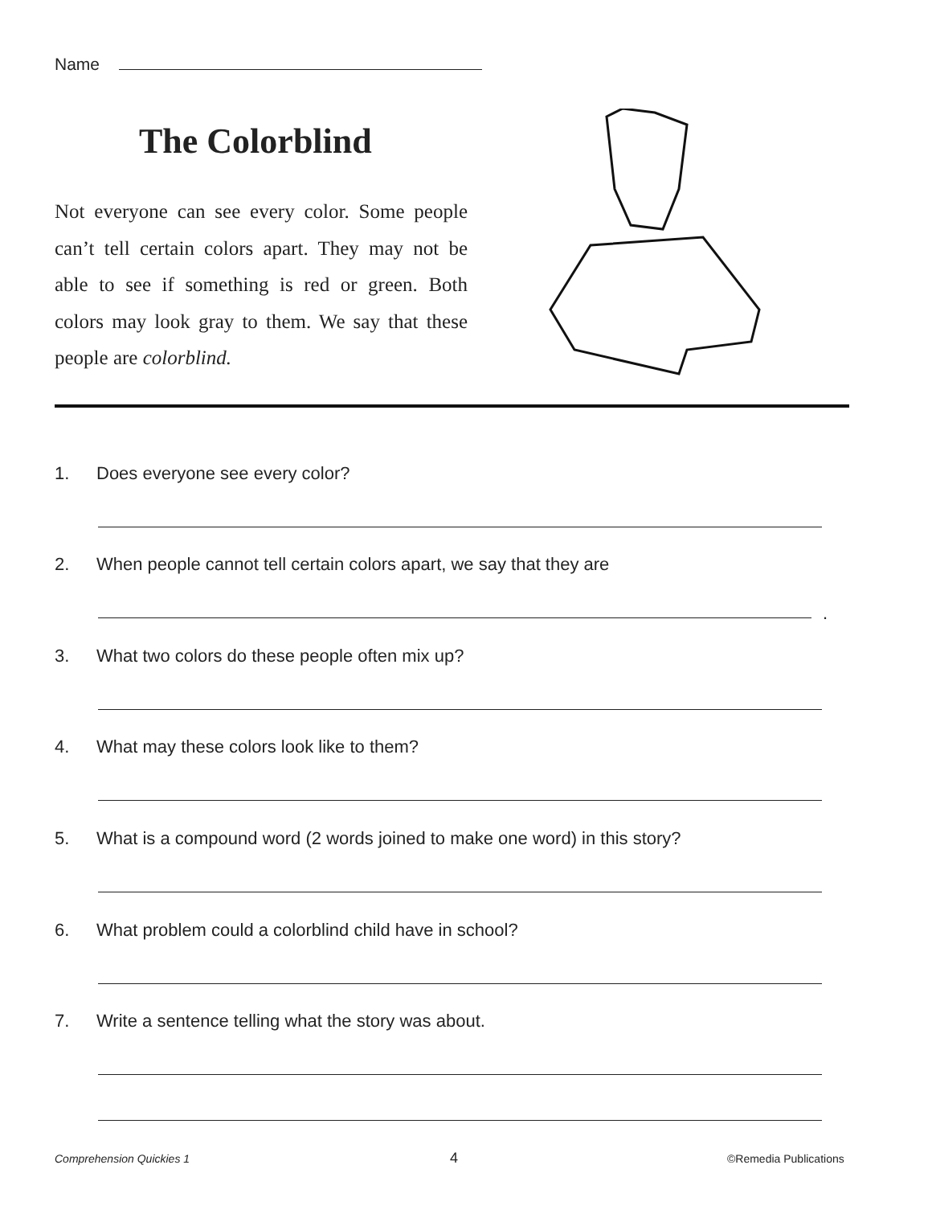Name
The Colorblind
Not everyone can see every color. Some people can’t tell certain colors apart. They may not be able to see if something is red or green. Both colors may look gray to them. We say that these people are colorblind.
1. Does everyone see every color?
2. When people cannot tell certain colors apart, we say that they are
.
3. What two colors do these people often mix up?
4. What may these colors look like to them?
5. What is a compound word (2 words joined to make one word) in this story?
6. What problem could a colorblind child have in school?
7. Write a sentence telling what the story was about.
Comprehension Quickies 1 4 ©Remedia Publications